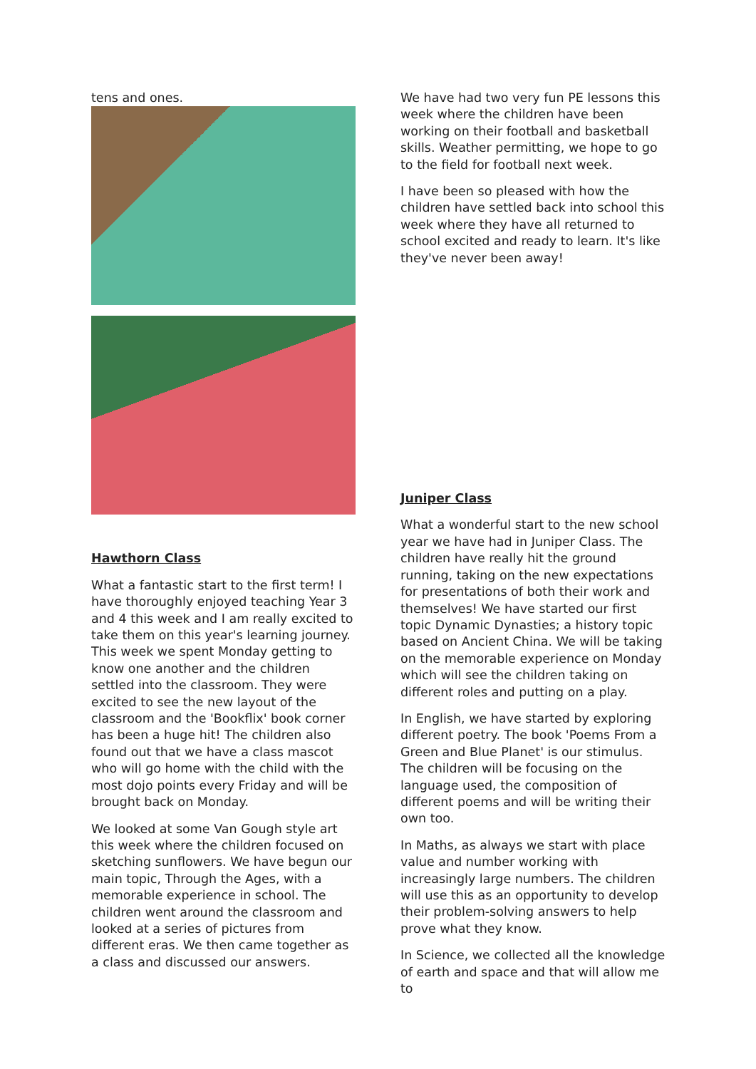tens and ones.
Hawthorn Class
What a fantastic start to the first term! I have thoroughly enjoyed teaching Year 3 and 4 this week and I am really excited to take them on this year's learning journey. This week we spent Monday getting to know one another and the children settled into the classroom. They were excited to see the new layout of the classroom and the 'Bookflix' book corner has been a huge hit! The children also found out that we have a class mascot who will go home with the child with the most dojo points every Friday and will be brought back on Monday.
We looked at some Van Gough style art this week where the children focused on sketching sunflowers. We have begun our main topic, Through the Ages, with a memorable experience in school. The children went around the classroom and looked at a series of pictures from different eras. We then came together as a class and discussed our answers.
We have had two very fun PE lessons this week where the children have been working on their football and basketball skills. Weather permitting, we hope to go to the field for football next week.
I have been so pleased with how the children have settled back into school this week where they have all returned to school excited and ready to learn. It's like they've never been away!
Juniper Class
What a wonderful start to the new school year we have had in Juniper Class. The children have really hit the ground running, taking on the new expectations for presentations of both their work and themselves! We have started our first topic Dynamic Dynasties; a history topic based on Ancient China. We will be taking on the memorable experience on Monday which will see the children taking on different roles and putting on a play.
In English, we have started by exploring different poetry. The book 'Poems From a Green and Blue Planet' is our stimulus. The children will be focusing on the language used, the composition of different poems and will be writing their own too.
In Maths, as always we start with place value and number working with increasingly large numbers. The children will use this as an opportunity to develop their problem-solving answers to help prove what they know.
In Science, we collected all the knowledge of earth and space and that will allow me to